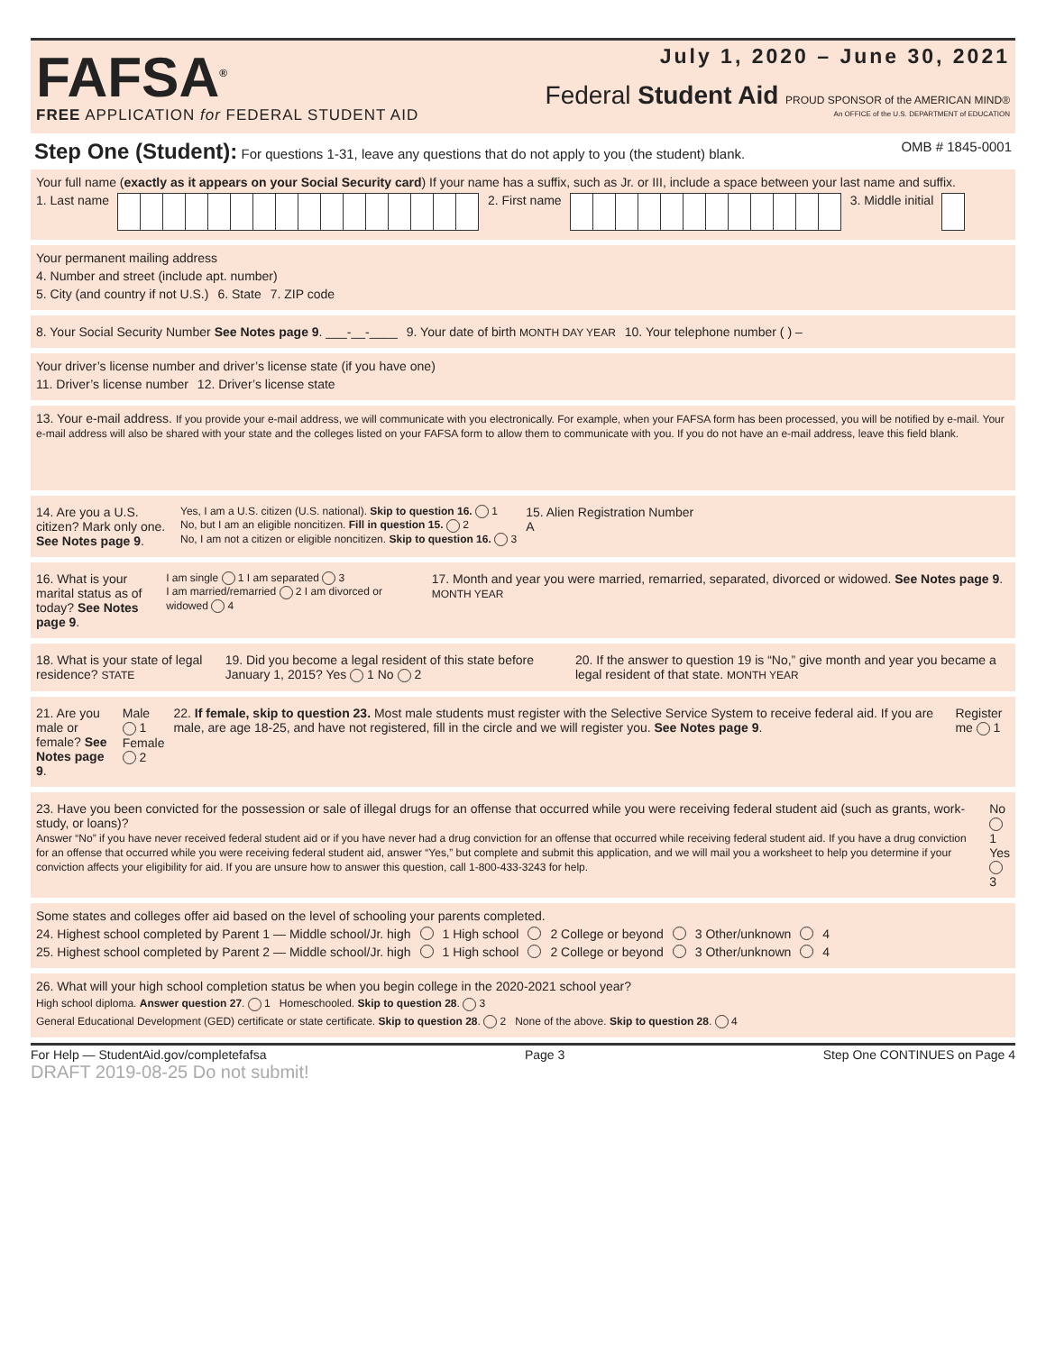FAFSA<sup>®</sup>
FREE APPLICATION for FEDERAL STUDENT AID
July 1, 2020 – June 30, 2021
Federal Student Aid PROUD SPONSOR of the AMERICAN MIND®
An OFFICE of the U.S. DEPARTMENT of EDUCATION
Step One (Student): For questions 1-31, leave any questions that do not apply to you (the student) blank. OMB # 1845-0001
Your full name (exactly as it appears on your Social Security card) If your name has a suffix, such as Jr. or III, include a space between your last name and suffix.
1. Last name 2. First name 3. Middle initial
Your permanent mailing address
4. Number and street (include apt. number)
5. City (and country if not U.S.) 6. State 7. ZIP code
8. Your Social Security Number See Notes page 9. ___-__-____ 9. Your date of birth MONTH DAY YEAR 10. Your telephone number ( ) –
Your driver’s license number and driver’s license state (if you have one)
11. Driver’s license number 12. Driver’s license state
13. Your e-mail address. If you provide your e-mail address, we will communicate with you electronically. For example, when your FAFSA form has been processed, you will be notified by e-mail. Your e-mail address will also be shared with your state and the colleges listed on your FAFSA form to allow them to communicate with you. If you do not have an e-mail address, leave this field blank.
14. Are you a U.S. citizen? Mark only one. See Notes page 9. Yes, I am a U.S. citizen (U.S. national). Skip to question 16. 1
No, but I am an eligible noncitizen. Fill in question 15. 2
No, I am not a citizen or eligible noncitizen. Skip to question 16. 3 15. Alien Registration Number
A
16. What is your marital status as of today? See Notes page 9. I am single 1 I am separated 3
I am married/remarried 2 I am divorced or widowed 4 17. Month and year you were married, remarried, separated, divorced or widowed. See Notes page 9. MONTH YEAR
18. What is your state of legal residence? STATE 19. Did you become a legal resident of this state before January 1, 2015? Yes 1 No 2 20. If the answer to question 19 is “No,” give month and year you became a legal resident of that state. MONTH YEAR
21. Are you male or female? See Notes page 9. Male 1
Female 2 22. If female, skip to question 23. Most male students must register with the Selective Service System to receive federal aid. If you are male, are age 18-25, and have not registered, fill in the circle and we will register you. See Notes page 9. Register me 1
23. Have you been convicted for the possession or sale of illegal drugs for an offense that occurred while you were receiving federal student aid (such as grants, work-study, or loans)?
Answer “No” if you have never received federal student aid or if you have never had a drug conviction for an offense that occurred while receiving federal student aid. If you have a drug conviction for an offense that occurred while you were receiving federal student aid, answer “Yes,” but complete and submit this application, and we will mail you a worksheet to help you determine if your conviction affects your eligibility for aid. If you are unsure how to answer this question, call 1-800-433-3243 for help. No 1
Yes 3
Some states and colleges offer aid based on the level of schooling your parents completed.
24. Highest school completed by Parent 1 — Middle school/Jr. high 1 High school 2 College or beyond 3 Other/unknown 4
25. Highest school completed by Parent 2 — Middle school/Jr. high 1 High school 2 College or beyond 3 Other/unknown 4
26. What will your high school completion status be when you begin college in the 2020-2021 school year?
High school diploma. Answer question 27. 1 Homeschooled. Skip to question 28. 3
General Educational Development (GED) certificate or state certificate. Skip to question 28. 2 None of the above. Skip to question 28. 4
For Help — StudentAid.gov/completefafsa Page 3 Step One CONTINUES on Page 4
DRAFT 2019-08-25 Do not submit!